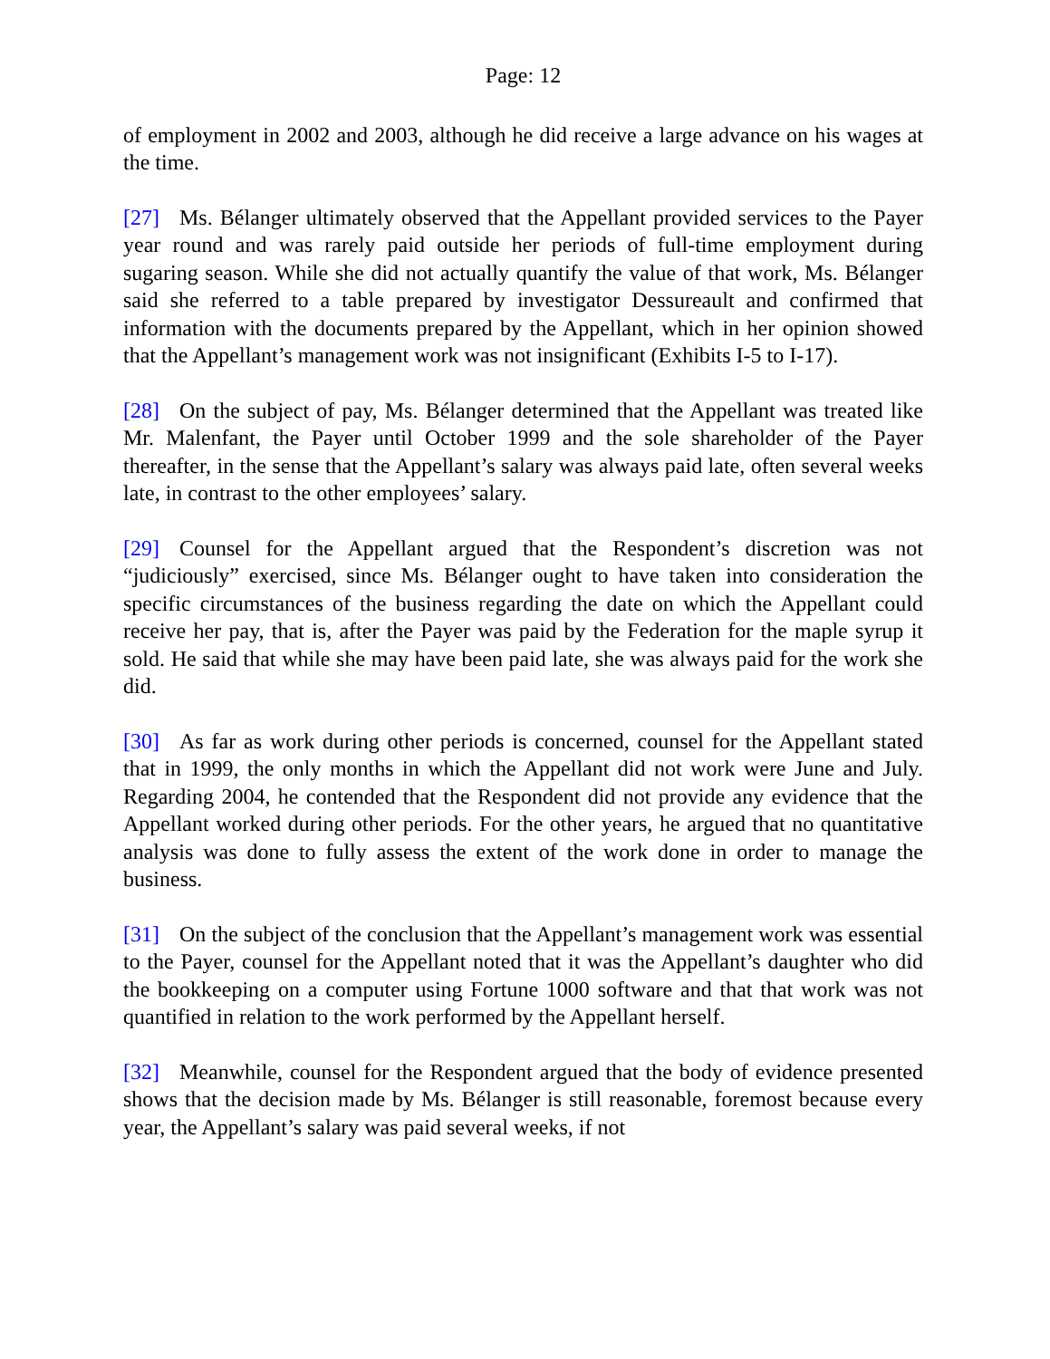Page: 12
of employment in 2002 and 2003, although he did receive a large advance on his wages at the time.
[27] Ms. Bélanger ultimately observed that the Appellant provided services to the Payer year round and was rarely paid outside her periods of full-time employment during sugaring season. While she did not actually quantify the value of that work, Ms. Bélanger said she referred to a table prepared by investigator Dessureault and confirmed that information with the documents prepared by the Appellant, which in her opinion showed that the Appellant’s management work was not insignificant (Exhibits I-5 to I-17).
[28] On the subject of pay, Ms. Bélanger determined that the Appellant was treated like Mr. Malenfant, the Payer until October 1999 and the sole shareholder of the Payer thereafter, in the sense that the Appellant’s salary was always paid late, often several weeks late, in contrast to the other employees’ salary.
[29] Counsel for the Appellant argued that the Respondent’s discretion was not “judiciously” exercised, since Ms. Bélanger ought to have taken into consideration the specific circumstances of the business regarding the date on which the Appellant could receive her pay, that is, after the Payer was paid by the Federation for the maple syrup it sold. He said that while she may have been paid late, she was always paid for the work she did.
[30] As far as work during other periods is concerned, counsel for the Appellant stated that in 1999, the only months in which the Appellant did not work were June and July. Regarding 2004, he contended that the Respondent did not provide any evidence that the Appellant worked during other periods. For the other years, he argued that no quantitative analysis was done to fully assess the extent of the work done in order to manage the business.
[31] On the subject of the conclusion that the Appellant’s management work was essential to the Payer, counsel for the Appellant noted that it was the Appellant’s daughter who did the bookkeeping on a computer using Fortune 1000 software and that that work was not quantified in relation to the work performed by the Appellant herself.
[32] Meanwhile, counsel for the Respondent argued that the body of evidence presented shows that the decision made by Ms. Bélanger is still reasonable, foremost because every year, the Appellant’s salary was paid several weeks, if not